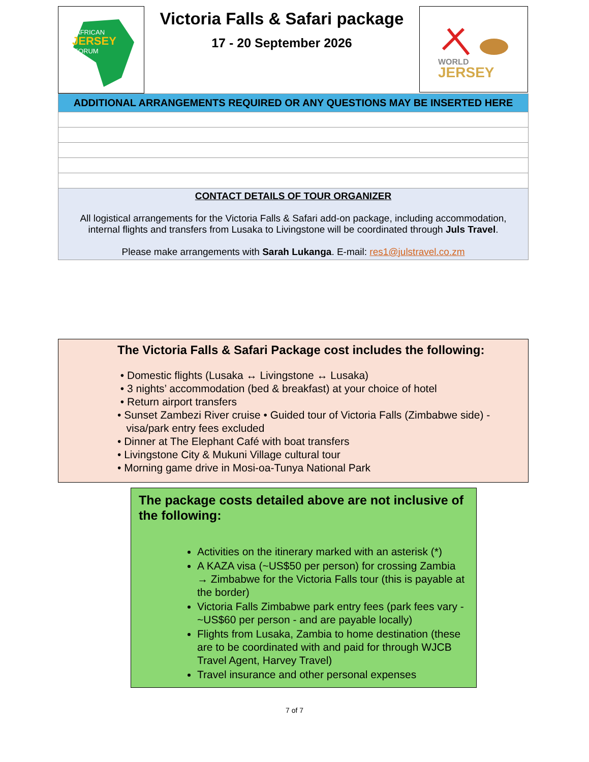AFRICAN
JERSEY
FORUM
Victoria Falls & Safari package
17 - 20 September 2026
WORLD
JERSEY
| ADDITIONAL ARRANGEMENTS REQUIRED OR ANY QUESTIONS MAY BE INSERTED HERE |
| CONTACT DETAILS OF TOUR ORGANIZER All logistical arrangements for the Victoria Falls & Safari add-on package, including accommodation, internal flights and transfers from Lusaka to Livingstone will be coordinated through Juls Travel . Please make arrangements with Sarah Lukanga . E-mail: res1@julstravel.co.zm |
The Victoria Falls & Safari Package cost includes the following:
• Domestic flights (Lusaka ↔ Livingstone ↔ Lusaka)
• 3 nights’ accommodation (bed & breakfast) at your choice of hotel
• Return airport transfers
• Sunset Zambezi River cruise • Guided tour of Victoria Falls (Zimbabwe side) -
visa/park entry fees excluded
• Dinner at The Elephant Café with boat transfers
• Livingstone City & Mukuni Village cultural tour
• Morning game drive in Mosi-oa-Tunya National Park
The package costs detailed above are not inclusive of the following:
Activities on the itinerary marked with an asterisk (*)
A KAZA visa (~US$50 per person) for crossing Zambia → Zimbabwe for the Victoria Falls tour (this is payable at the border)
Victoria Falls Zimbabwe park entry fees (park fees vary - ~US$60 per person - and are payable locally)
Flights from Lusaka, Zambia to home destination (these are to be coordinated with and paid for through WJCB Travel Agent, Harvey Travel)
Travel insurance and other personal expenses
7 of 7